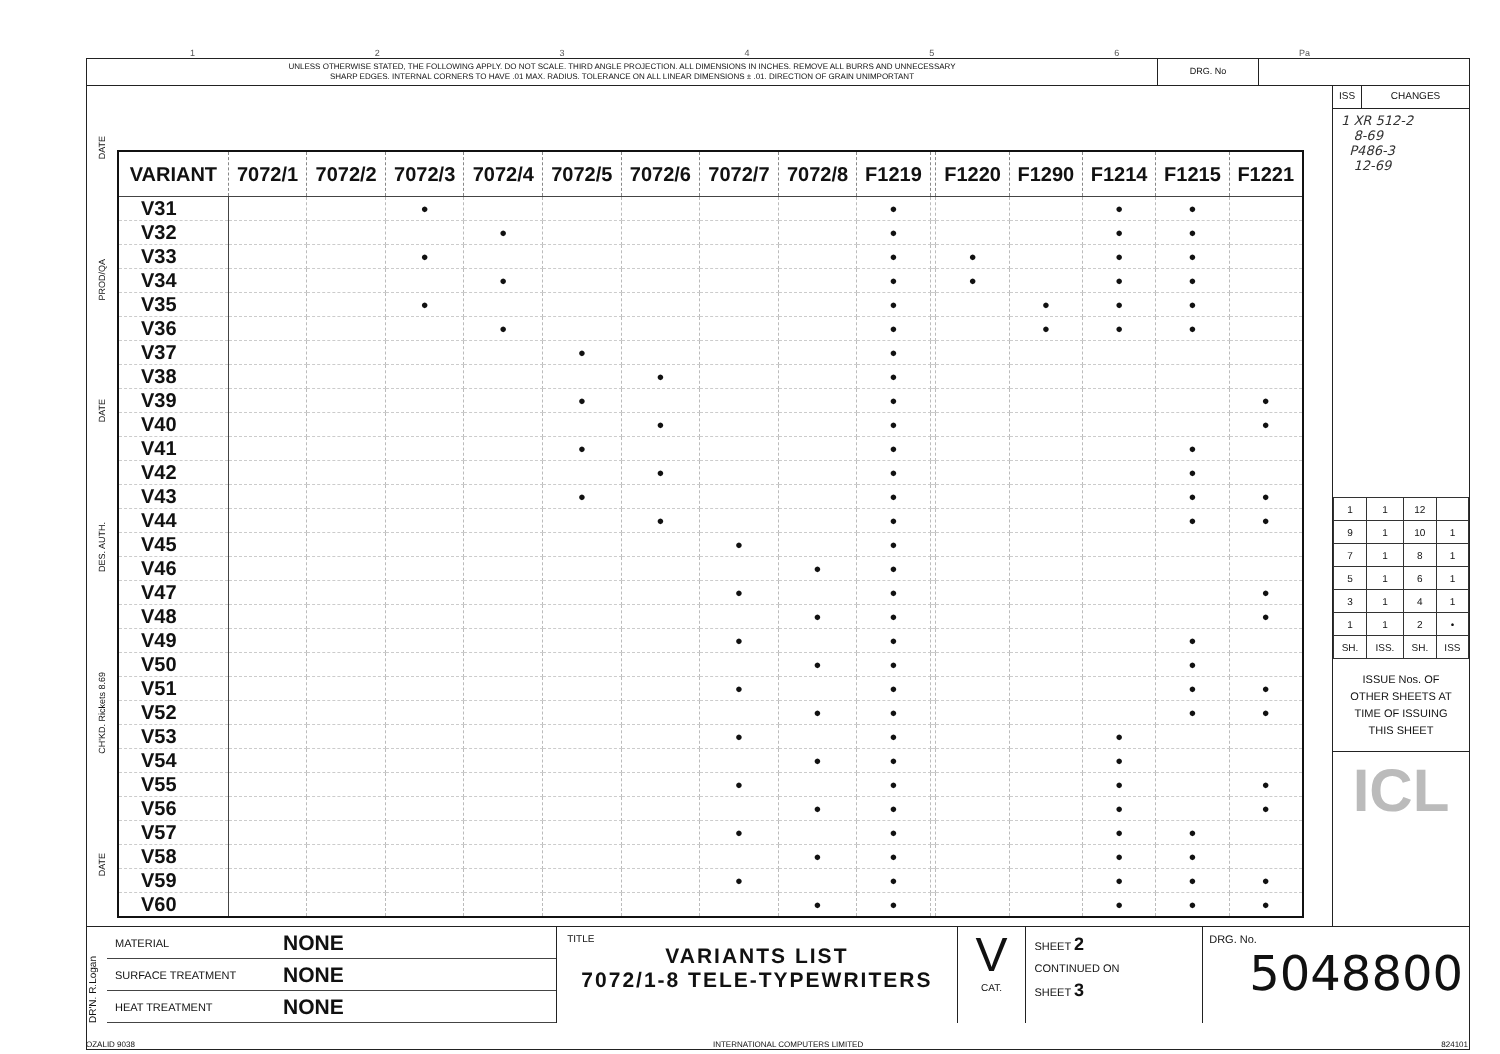123456 Pa
UNLESS OTHERWISE STATED, THE FOLLOWING APPLY. DO NOT SCALE. THIRD ANGLE PROJECTION. ALL DIMENSIONS IN INCHES. REMOVE ALL BURRS AND UNNECESSARY
SHARP EDGES. INTERNAL CORNERS TO HAVE .01 MAX. RADIUS. TOLERANCE ON ALL LINEAR DIMENSIONS ± .01. DIRECTION OF GRAIN UNIMPORTANT
DRG. No
DATE
PROD/QA
DATE
DES. AUTH.
CH'KD. Rickets 8.69
DATE
| VARIANT | 7072/1 | 7072/2 | 7072/3 | 7072/4 | 7072/5 | 7072/6 | 7072/7 | 7072/8 | F1219 | | F1220 | F1290 | F1214 | F1215 | F1221 |
| --- | --- | --- | --- | --- | --- | --- | --- | --- | --- | --- | --- | --- | --- | --- | --- |
| V31 | | | ● | | | | | | ● | | | | ● | ● | |
| V32 | | | | ● | | | | | ● | | | | ● | ● | |
| V33 | | | ● | | | | | | ● | | ● | | ● | ● | |
| V34 | | | | ● | | | | | ● | | ● | | ● | ● | |
| V35 | | | ● | | | | | | ● | | | ● | ● | ● | |
| V36 | | | | ● | | | | | ● | | | ● | ● | ● | |
| V37 | | | | | ● | | | | ● | | | | | | |
| V38 | | | | | | ● | | | ● | | | | | | |
| V39 | | | | | ● | | | | ● | | | | | | ● |
| V40 | | | | | | ● | | | ● | | | | | | ● |
| V41 | | | | | ● | | | | ● | | | | | ● | |
| V42 | | | | | | ● | | | ● | | | | | ● | |
| V43 | | | | | ● | | | | ● | | | | | ● | ● |
| V44 | | | | | | ● | | | ● | | | | | ● | ● |
| V45 | | | | | | | ● | | ● | | | | | | |
| V46 | | | | | | | | ● | ● | | | | | | |
| V47 | | | | | | | ● | | ● | | | | | | ● |
| V48 | | | | | | | | ● | ● | | | | | | ● |
| V49 | | | | | | | ● | | ● | | | | | ● | |
| V50 | | | | | | | | ● | ● | | | | | ● | |
| V51 | | | | | | | ● | | ● | | | | | ● | ● |
| V52 | | | | | | | | ● | ● | | | | | ● | ● |
| V53 | | | | | | | ● | | ● | | | | ● | | |
| V54 | | | | | | | | ● | ● | | | | ● | | |
| V55 | | | | | | | ● | | ● | | | | ● | | ● |
| V56 | | | | | | | | ● | ● | | | | ● | | ● |
| V57 | | | | | | | ● | | ● | | | | ● | ● | |
| V58 | | | | | | | | ● | ● | | | | ● | ● | |
| V59 | | | | | | | ● | | ● | | | | ● | ● | ● |
| V60 | | | | | | | | ● | ● | | | | ● | ● | ● |
ISS CHANGES
1 XR 512-2
8-69
P486-3
12-69
| 1 | 1 | 12 | |
| 9 | 1 | 10 | 1 |
| 7 | 1 | 8 | 1 |
| 5 | 1 | 6 | 1 |
| 3 | 1 | 4 | 1 |
| 1 | 1 | 2 | • |
| SH. | ISS. | SH. | ISS |
ISSUE Nos. OF
OTHER SHEETS AT
TIME OF ISSUING
THIS SHEET
ICL
DR'N. R.Logan
MATERIAL NONE
SURFACE TREATMENT NONE
HEAT TREATMENT NONE
TITLE
VARIANTS LIST
7072/1-8 TELE-TYPEWRITERS
V
CAT.
SHEET 2
CONTINUED ON
SHEET 3
DRG. No. 5048800
OZALID 9038 INTERNATIONAL COMPUTERS LIMITED 824101